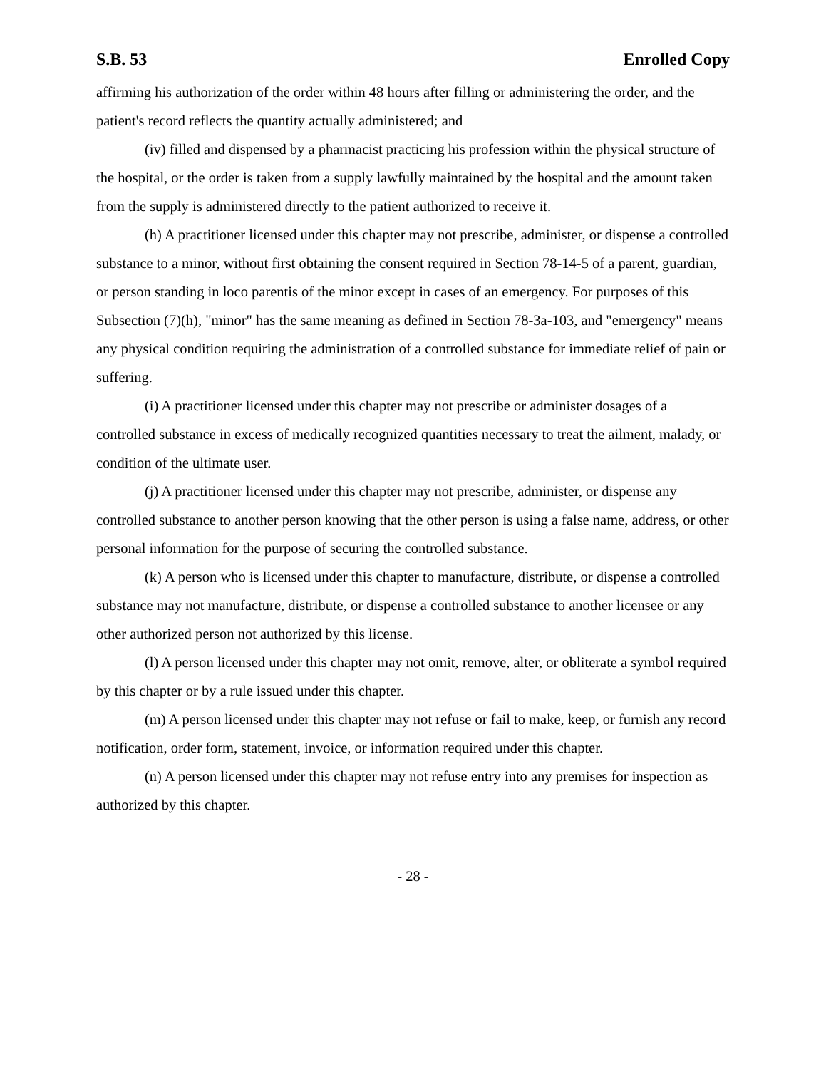S.B. 53 Enrolled Copy
affirming his authorization of the order within 48 hours after filling or administering the order, and the patient's record reflects the quantity actually administered; and
(iv) filled and dispensed by a pharmacist practicing his profession within the physical structure of the hospital, or the order is taken from a supply lawfully maintained by the hospital and the amount taken from the supply is administered directly to the patient authorized to receive it.
(h) A practitioner licensed under this chapter may not prescribe, administer, or dispense a controlled substance to a minor, without first obtaining the consent required in Section 78-14-5 of a parent, guardian, or person standing in loco parentis of the minor except in cases of an emergency. For purposes of this Subsection (7)(h), "minor" has the same meaning as defined in Section 78-3a-103, and "emergency" means any physical condition requiring the administration of a controlled substance for immediate relief of pain or suffering.
(i) A practitioner licensed under this chapter may not prescribe or administer dosages of a controlled substance in excess of medically recognized quantities necessary to treat the ailment, malady, or condition of the ultimate user.
(j) A practitioner licensed under this chapter may not prescribe, administer, or dispense any controlled substance to another person knowing that the other person is using a false name, address, or other personal information for the purpose of securing the controlled substance.
(k) A person who is licensed under this chapter to manufacture, distribute, or dispense a controlled substance may not manufacture, distribute, or dispense a controlled substance to another licensee or any other authorized person not authorized by this license.
(l) A person licensed under this chapter may not omit, remove, alter, or obliterate a symbol required by this chapter or by a rule issued under this chapter.
(m) A person licensed under this chapter may not refuse or fail to make, keep, or furnish any record notification, order form, statement, invoice, or information required under this chapter.
(n) A person licensed under this chapter may not refuse entry into any premises for inspection as authorized by this chapter.
- 28 -